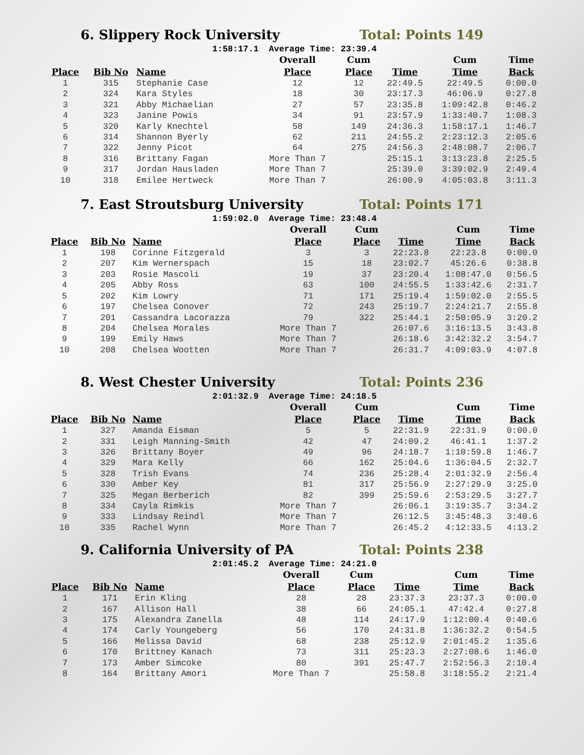6. Slippery Rock University Total: Points 149
1:58:17.1 Average Time: 23:39.4
| | | | Overall | Cum | | Cum | Time |
| --- | --- | --- | --- | --- | --- | --- | --- |
| Place | Bib No | Name | Place | Place | Time | Time | Back |
| 1 | 315 | Stephanie Case | 12 | 12 | 22:49.5 | 22:49.5 | 0:00.0 |
| 2 | 324 | Kara Styles | 18 | 30 | 23:17.3 | 46:06.9 | 0:27.8 |
| 3 | 321 | Abby Michaelian | 27 | 57 | 23:35.8 | 1:09:42.8 | 0:46.2 |
| 4 | 323 | Janine Powis | 34 | 91 | 23:57.9 | 1:33:40.7 | 1:08.3 |
| 5 | 320 | Karly Knechtel | 58 | 149 | 24:36.3 | 1:58:17.1 | 1:46.7 |
| 6 | 314 | Shannon Byerly | 62 | 211 | 24:55.2 | 2:23:12.3 | 2:05.6 |
| 7 | 322 | Jenny Picot | 64 | 275 | 24:56.3 | 2:48:08.7 | 2:06.7 |
| 8 | 316 | Brittany Fagan | More Than 7 | | 25:15.1 | 3:13:23.8 | 2:25.5 |
| 9 | 317 | Jordan Hausladen | More Than 7 | | 25:39.0 | 3:39:02.9 | 2:49.4 |
| 10 | 318 | Emilee Hertweck | More Than 7 | | 26:00.9 | 4:05:03.8 | 3:11.3 |
7. East Stroutsburg University Total: Points 171
1:59:02.0 Average Time: 23:48.4
| | | | Overall | Cum | | Cum | Time |
| --- | --- | --- | --- | --- | --- | --- | --- |
| Place | Bib No | Name | Place | Place | Time | Time | Back |
| 1 | 198 | Corinne Fitzgerald | 3 | 3 | 22:23.8 | 22:23.8 | 0:00.0 |
| 2 | 207 | Kim Wernerspach | 15 | 18 | 23:02.7 | 45:26.6 | 0:38.8 |
| 3 | 203 | Rosie Mascoli | 19 | 37 | 23:20.4 | 1:08:47.0 | 0:56.5 |
| 4 | 205 | Abby Ross | 63 | 100 | 24:55.5 | 1:33:42.6 | 2:31.7 |
| 5 | 202 | Kim Lowry | 71 | 171 | 25:19.4 | 1:59:02.0 | 2:55.5 |
| 6 | 197 | Chelsea Conover | 72 | 243 | 25:19.7 | 2:24:21.7 | 2:55.8 |
| 7 | 201 | Cassandra Lacorazza | 79 | 322 | 25:44.1 | 2:50:05.9 | 3:20.2 |
| 8 | 204 | Chelsea Morales | More Than 7 | | 26:07.6 | 3:16:13.5 | 3:43.8 |
| 9 | 199 | Emily Haws | More Than 7 | | 26:18.6 | 3:42:32.2 | 3:54.7 |
| 10 | 208 | Chelsea Wootten | More Than 7 | | 26:31.7 | 4:09:03.9 | 4:07.8 |
8. West Chester University Total: Points 236
2:01:32.9 Average Time: 24:18.5
| | | | Overall | Cum | | Cum | Time |
| --- | --- | --- | --- | --- | --- | --- | --- |
| Place | Bib No | Name | Place | Place | Time | Time | Back |
| 1 | 327 | Amanda Eisman | 5 | 5 | 22:31.9 | 22:31.9 | 0:00.0 |
| 2 | 331 | Leigh Manning-Smith | 42 | 47 | 24:09.2 | 46:41.1 | 1:37.2 |
| 3 | 326 | Brittany Boyer | 49 | 96 | 24:18.7 | 1:10:59.8 | 1:46.7 |
| 4 | 329 | Mara Kelly | 66 | 162 | 25:04.6 | 1:36:04.5 | 2:32.7 |
| 5 | 328 | Trish Evans | 74 | 236 | 25:28.4 | 2:01:32.9 | 2:56.4 |
| 6 | 330 | Amber Key | 81 | 317 | 25:56.9 | 2:27:29.9 | 3:25.0 |
| 7 | 325 | Megan Berberich | 82 | 399 | 25:59.6 | 2:53:29.5 | 3:27.7 |
| 8 | 334 | Cayla Rimkis | More Than 7 | | 26:06.1 | 3:19:35.7 | 3:34.2 |
| 9 | 333 | Lindsay Reindl | More Than 7 | | 26:12.5 | 3:45:48.3 | 3:40.6 |
| 10 | 335 | Rachel Wynn | More Than 7 | | 26:45.2 | 4:12:33.5 | 4:13.2 |
9. California University of PA Total: Points 238
2:01:45.2 Average Time: 24:21.0
| | | | Overall | Cum | | Cum | Time |
| --- | --- | --- | --- | --- | --- | --- | --- |
| Place | Bib No | Name | Place | Place | Time | Time | Back |
| 1 | 171 | Erin Kling | 28 | 28 | 23:37.3 | 23:37.3 | 0:00.0 |
| 2 | 167 | Allison Hall | 38 | 66 | 24:05.1 | 47:42.4 | 0:27.8 |
| 3 | 175 | Alexandra Zanella | 48 | 114 | 24:17.9 | 1:12:00.4 | 0:40.6 |
| 4 | 174 | Carly Youngeberg | 56 | 170 | 24:31.8 | 1:36:32.2 | 0:54.5 |
| 5 | 166 | Melissa David | 68 | 238 | 25:12.9 | 2:01:45.2 | 1:35.6 |
| 6 | 170 | Brittney Kanach | 73 | 311 | 25:23.3 | 2:27:08.6 | 1:46.0 |
| 7 | 173 | Amber Simcoke | 80 | 391 | 25:47.7 | 2:52:56.3 | 2:10.4 |
| 8 | 164 | Brittany Amori | More Than 7 | | 25:58.8 | 3:18:55.2 | 2:21.4 |